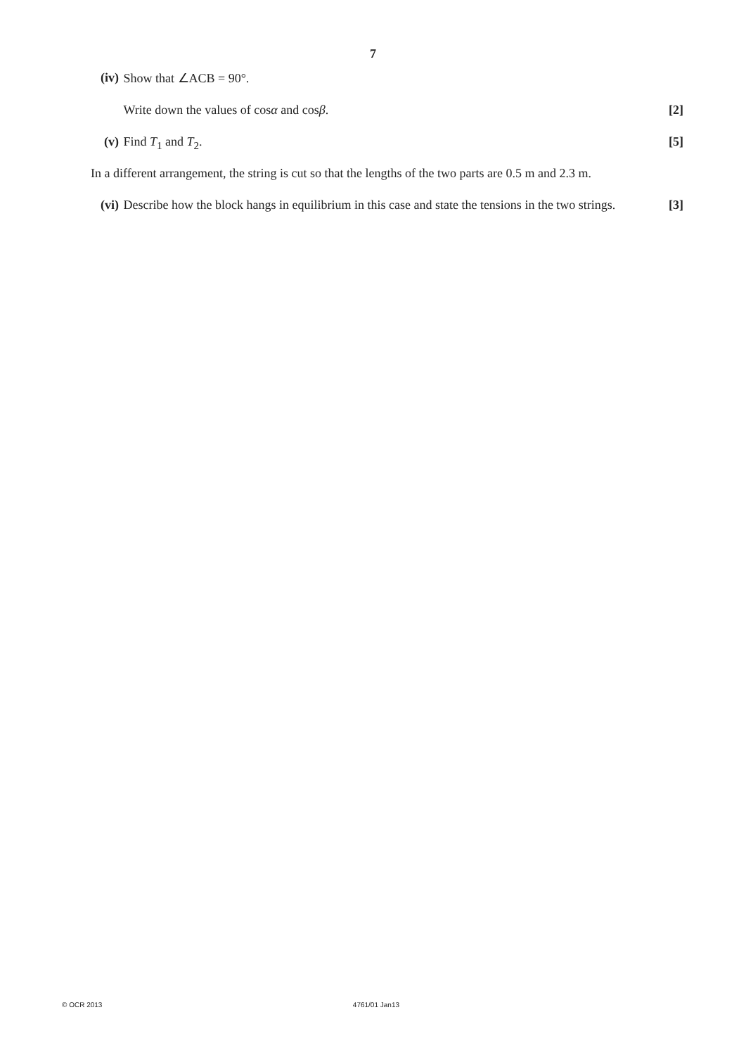7
(iv) Show that ∠ACB = 90°.
Write down the values of cosα and cosβ. [2]
(v) Find T<sub>1</sub> and T<sub>2</sub>. [5]
In a different arrangement, the string is cut so that the lengths of the two parts are 0.5 m and 2.3 m.
(vi) Describe how the block hangs in equilibrium in this case and state the tensions in the two strings. [3]
© OCR 2013 4761/01 Jan13